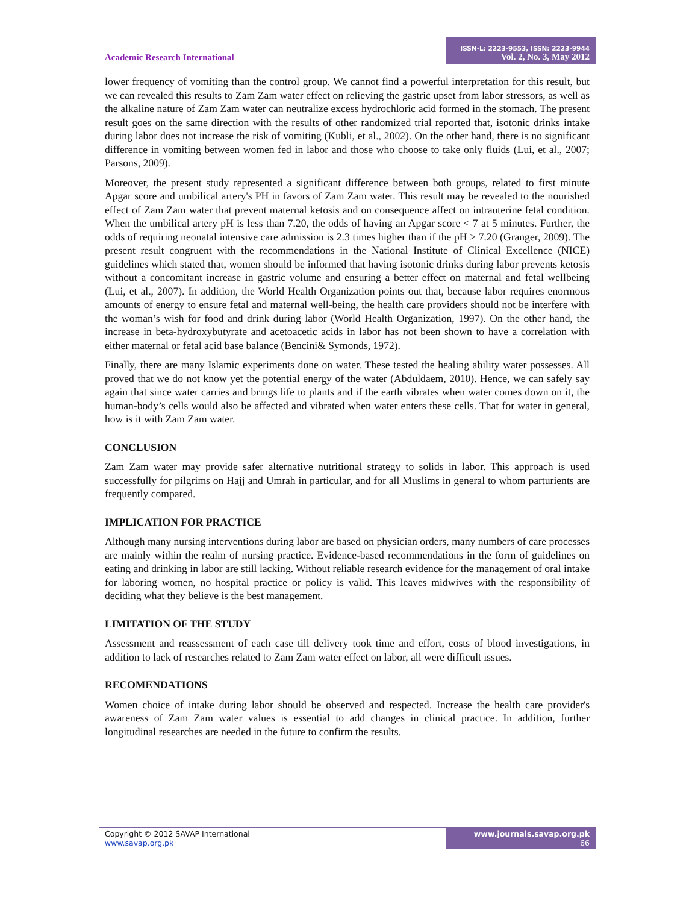Academic Research International
ISSN-L: 2223-9553, ISSN: 2223-9944
Vol. 2, No. 3, May 2012
lower frequency of vomiting than the control group. We cannot find a powerful interpretation for this result, but we can revealed this results to Zam Zam water effect on relieving the gastric upset from labor stressors, as well as the alkaline nature of Zam Zam water can neutralize excess hydrochloric acid formed in the stomach. The present result goes on the same direction with the results of other randomized trial reported that, isotonic drinks intake during labor does not increase the risk of vomiting (Kubli, et al., 2002). On the other hand, there is no significant difference in vomiting between women fed in labor and those who choose to take only fluids (Lui, et al., 2007; Parsons, 2009).
Moreover, the present study represented a significant difference between both groups, related to first minute Apgar score and umbilical artery's PH in favors of Zam Zam water. This result may be revealed to the nourished effect of Zam Zam water that prevent maternal ketosis and on consequence affect on intrauterine fetal condition. When the umbilical artery pH is less than 7.20, the odds of having an Apgar score < 7 at 5 minutes. Further, the odds of requiring neonatal intensive care admission is 2.3 times higher than if the pH > 7.20 (Granger, 2009). The present result congruent with the recommendations in the National Institute of Clinical Excellence (NICE) guidelines which stated that, women should be informed that having isotonic drinks during labor prevents ketosis without a concomitant increase in gastric volume and ensuring a better effect on maternal and fetal wellbeing (Lui, et al., 2007). In addition, the World Health Organization points out that, because labor requires enormous amounts of energy to ensure fetal and maternal well-being, the health care providers should not be interfere with the woman’s wish for food and drink during labor (World Health Organization, 1997). On the other hand, the increase in beta-hydroxybutyrate and acetoacetic acids in labor has not been shown to have a correlation with either maternal or fetal acid base balance (Bencini& Symonds, 1972).
Finally, there are many Islamic experiments done on water. These tested the healing ability water possesses. All proved that we do not know yet the potential energy of the water (Abduldaem, 2010). Hence, we can safely say again that since water carries and brings life to plants and if the earth vibrates when water comes down on it, the human-body’s cells would also be affected and vibrated when water enters these cells. That for water in general, how is it with Zam Zam water.
CONCLUSION
Zam Zam water may provide safer alternative nutritional strategy to solids in labor. This approach is used successfully for pilgrims on Hajj and Umrah in particular, and for all Muslims in general to whom parturients are frequently compared.
IMPLICATION FOR PRACTICE
Although many nursing interventions during labor are based on physician orders, many numbers of care processes are mainly within the realm of nursing practice. Evidence-based recommendations in the form of guidelines on eating and drinking in labor are still lacking. Without reliable research evidence for the management of oral intake for laboring women, no hospital practice or policy is valid. This leaves midwives with the responsibility of deciding what they believe is the best management.
LIMITATION OF THE STUDY
Assessment and reassessment of each case till delivery took time and effort, costs of blood investigations, in addition to lack of researches related to Zam Zam water effect on labor, all were difficult issues.
RECOMENDATIONS
Women choice of intake during labor should be observed and respected. Increase the health care provider's awareness of Zam Zam water values is essential to add changes in clinical practice. In addition, further longitudinal researches are needed in the future to confirm the results.
Copyright © 2012 SAVAP International
www.savap.org.pk
www.journals.savap.org.pk
66